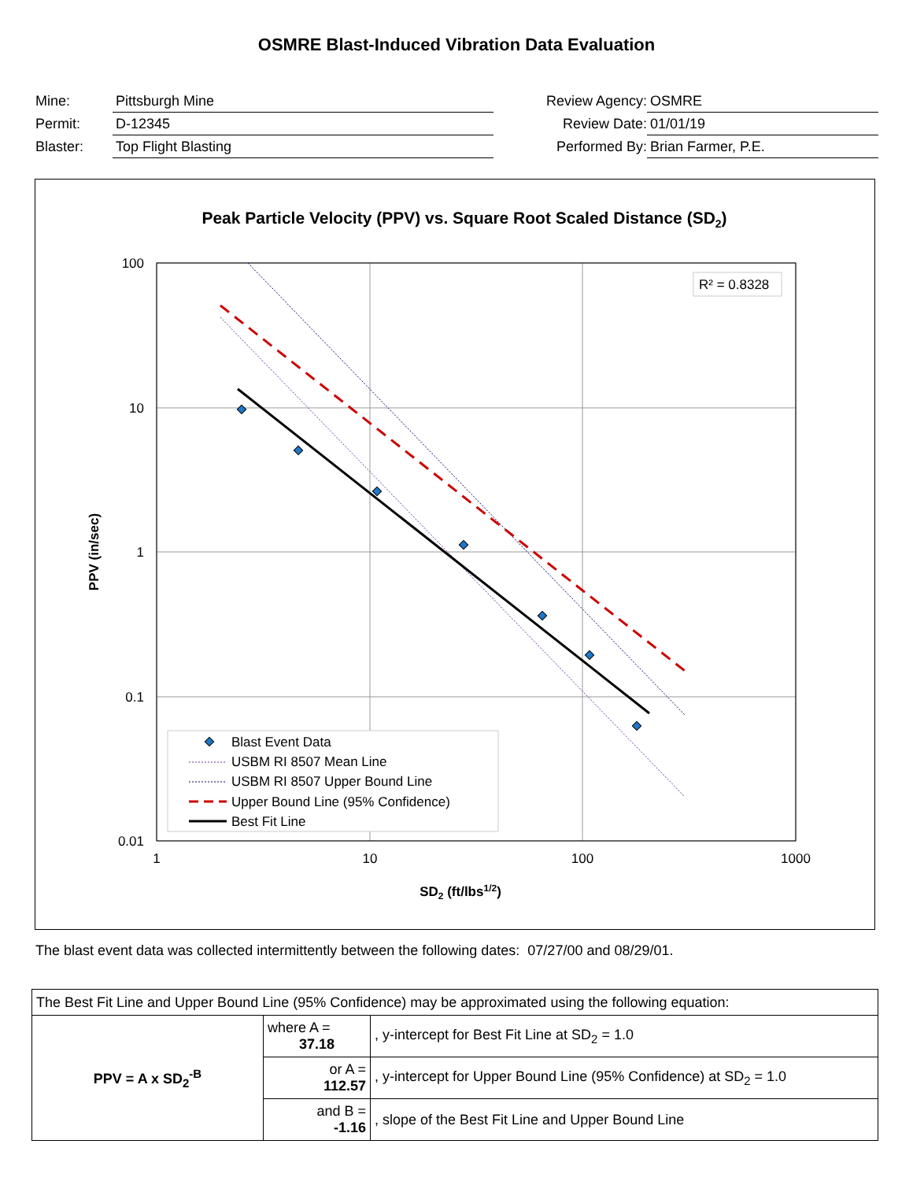OSMRE Blast-Induced Vibration Data Evaluation
| Mine: | Pittsburgh Mine |
| Permit: | D-12345 |
| Blaster: | Top Flight Blasting |
| Review Agency: | OSMRE |
| Review Date: | 01/01/19 |
| Performed By: | Brian Farmer, P.E. |
Peak Particle Velocity (PPV) vs. Square Root Scaled Distance (SD2)
100
10
1
0.1
0.01
1
10
100
1000
SD2 (ft/lbs1/2)
PPV (in/sec)
R² = 0.8328
Blast Event Data
USBM RI 8507 Mean Line
USBM RI 8507 Upper Bound Line
Upper Bound Line (95% Confidence)
Best Fit Line
The blast event data was collected intermittently between the following dates: 07/27/00 and 08/29/01.
| The Best Fit Line and Upper Bound Line (95% Confidence) may be approximated using the following equation: | | |
| PPV = A x SD<sub>2</sub><sup>-B</sup> | where A = 37.18 | , y-intercept for Best Fit Line at SD<sub>2</sub> = 1.0 |
| | or A = 112.57 | , y-intercept for Upper Bound Line (95% Confidence) at SD<sub>2</sub> = 1.0 |
| | and B = -1.16 | , slope of the Best Fit Line and Upper Bound Line |